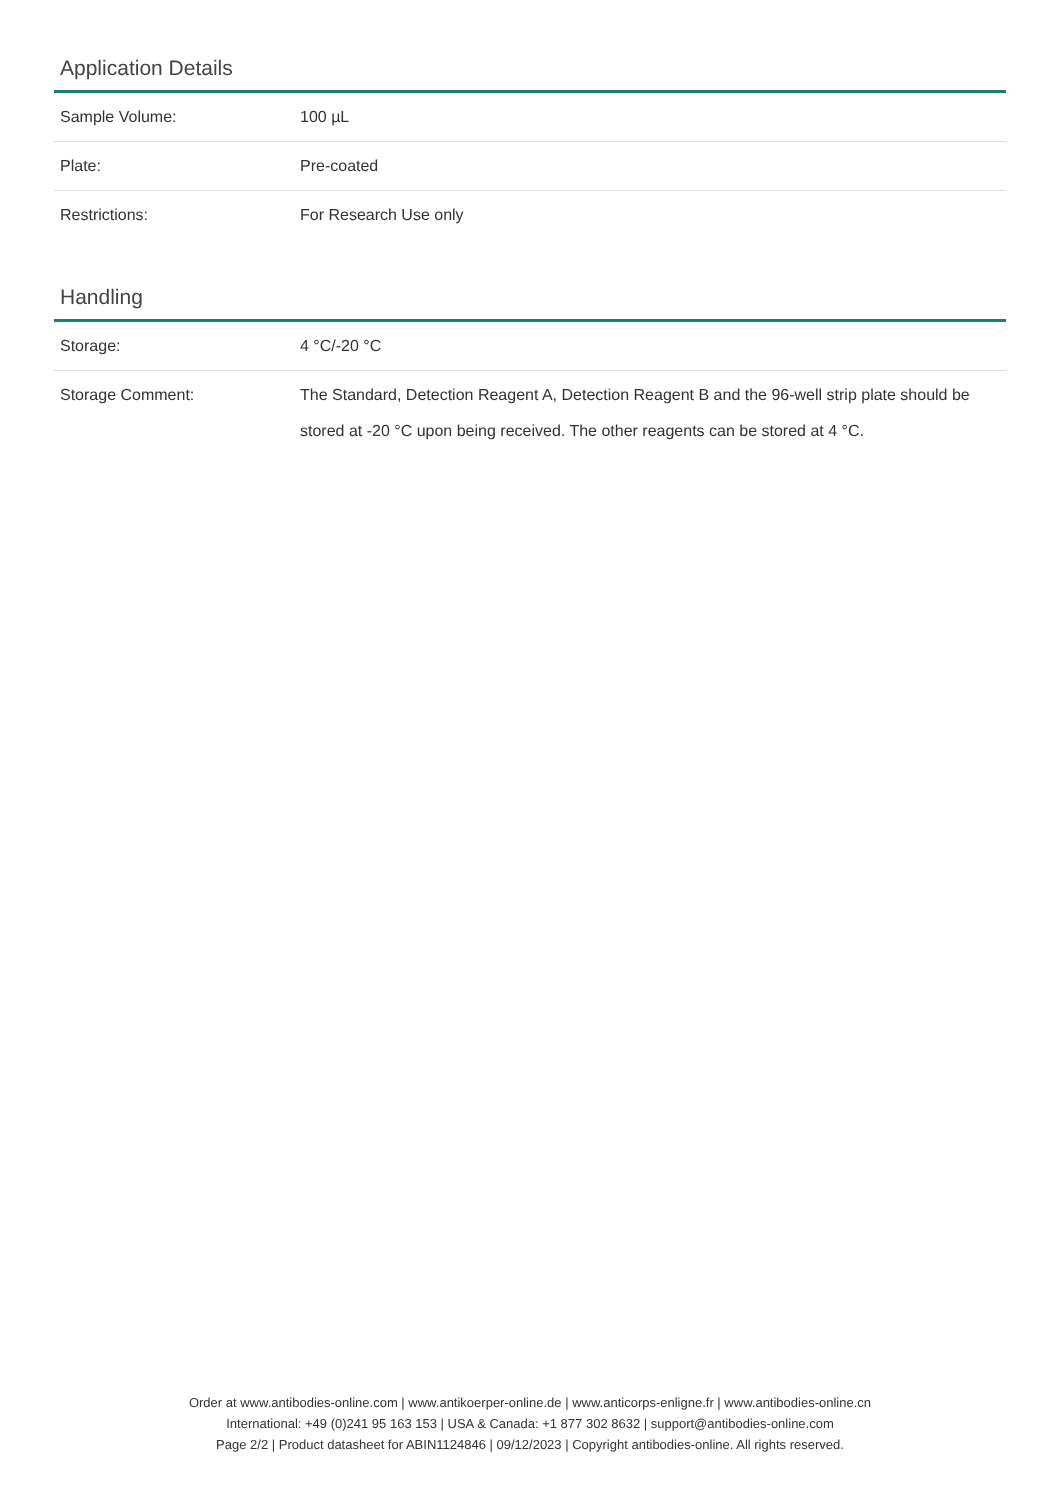Application Details
| Sample Volume: | 100 µL |
| Plate: | Pre-coated |
| Restrictions: | For Research Use only |
Handling
| Storage: | 4 °C/-20 °C |
| Storage Comment: | The Standard, Detection Reagent A, Detection Reagent B and the 96-well strip plate should be stored at -20 °C upon being received. The other reagents can be stored at 4 °C. |
Order at www.antibodies-online.com | www.antikoerper-online.de | www.anticorps-enligne.fr | www.antibodies-online.cn
International: +49 (0)241 95 163 153 | USA & Canada: +1 877 302 8632 | support@antibodies-online.com
Page 2/2 | Product datasheet for ABIN1124846 | 09/12/2023 | Copyright antibodies-online. All rights reserved.